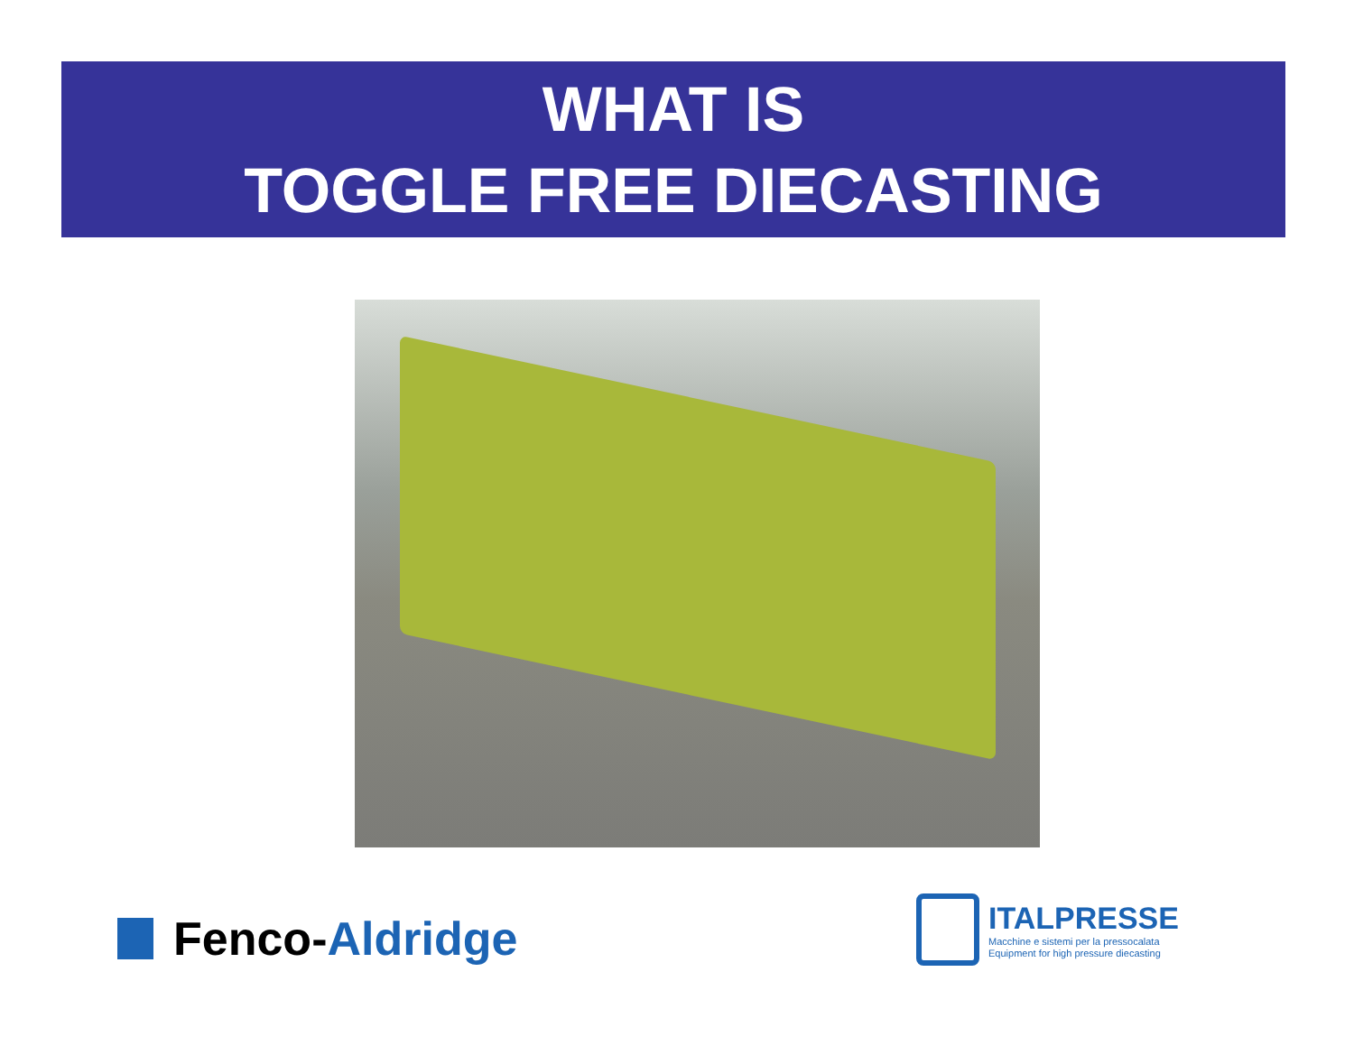WHAT IS
TOGGLE FREE DIECASTING
Fenco- Aldridge
ITALPRESSE
Macchine e sistemi per la pressocalata
Equipment for high pressure diecasting